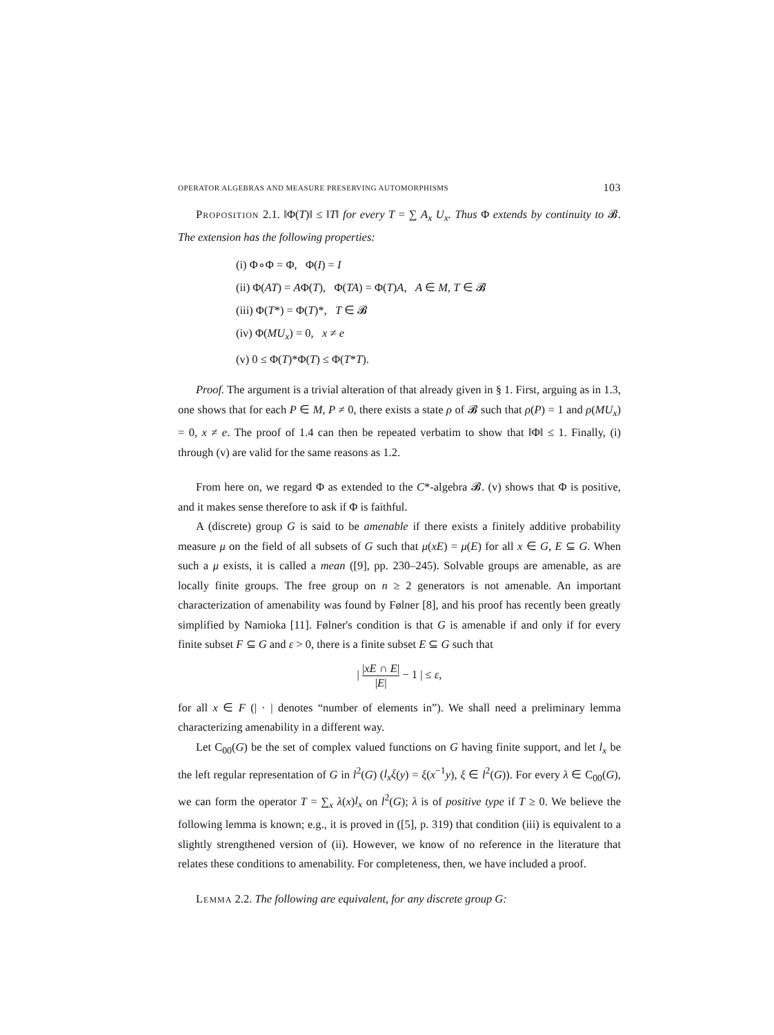OPERATOR ALGEBRAS AND MEASURE PRESERVING AUTOMORPHISMS 103
Proposition 2.1. ‖Φ(T)‖ ≤ ‖T‖ for every T = ∑ A<sub>x</sub> U<sub>x</sub>. Thus Φ extends by continuity to 𝓑. The extension has the following properties:
(i) Φ∘Φ = Φ, Φ(I) = I
(ii) Φ(AT) = AΦ(T), Φ(TA) = Φ(T)A, A ∈ M, T ∈ 𝓑
(iii) Φ(T*) = Φ(T)*, T ∈ 𝓑
(iv) Φ(MU<sub>x</sub>) = 0, x ≠ e
(v) 0 ≤ Φ(T)*Φ(T) ≤ Φ(T*T).
Proof. The argument is a trivial alteration of that already given in § 1. First, arguing as in 1.3, one shows that for each P ∈ M, P ≠ 0, there exists a state ρ of 𝓑 such that ρ(P) = 1 and ρ(MU<sub>x</sub>) = 0, x ≠ e. The proof of 1.4 can then be repeated verbatim to show that ‖Φ‖ ≤ 1. Finally, (i) through (v) are valid for the same reasons as 1.2.
From here on, we regard Φ as extended to the C*-algebra 𝓑. (v) shows that Φ is positive, and it makes sense therefore to ask if Φ is faithful.
A (discrete) group G is said to be amenable if there exists a finitely additive probability measure μ on the field of all subsets of G such that μ(xE) = μ(E) for all x ∈ G, E ⊆ G. When such a μ exists, it is called a mean ([9], pp. 230–245). Solvable groups are amenable, as are locally finite groups. The free group on n ≥ 2 generators is not amenable. An important characterization of amenability was found by Følner [8], and his proof has recently been greatly simplified by Namioka [11]. Følner's condition is that G is amenable if and only if for every finite subset F ⊆ G and ε > 0, there is a finite subset E ⊆ G such that
| |xE ∩ E| |E| − 1 | ≤ ε,
for all x ∈ F (| · | denotes “number of elements in”). We shall need a preliminary lemma characterizing amenability in a different way.
Let C<sub>00</sub>(G) be the set of complex valued functions on G having finite support, and let l<sub>x</sub> be the left regular representation of G in l<sup>2</sup>(G) (l<sub>x</sub>ξ(y) = ξ(x<sup>−1</sup>y), ξ ∈ l<sup>2</sup>(G)). For every λ ∈ C<sub>00</sub>(G), we can form the operator T = ∑<sub>x</sub> λ(x)l<sub>x</sub> on l<sup>2</sup>(G); λ is of positive type if T ≥ 0. We believe the following lemma is known; e.g., it is proved in ([5], p. 319) that condition (iii) is equivalent to a slightly strengthened version of (ii). However, we know of no reference in the literature that relates these conditions to amenability. For completeness, then, we have included a proof.
Lemma 2.2. The following are equivalent, for any discrete group G: